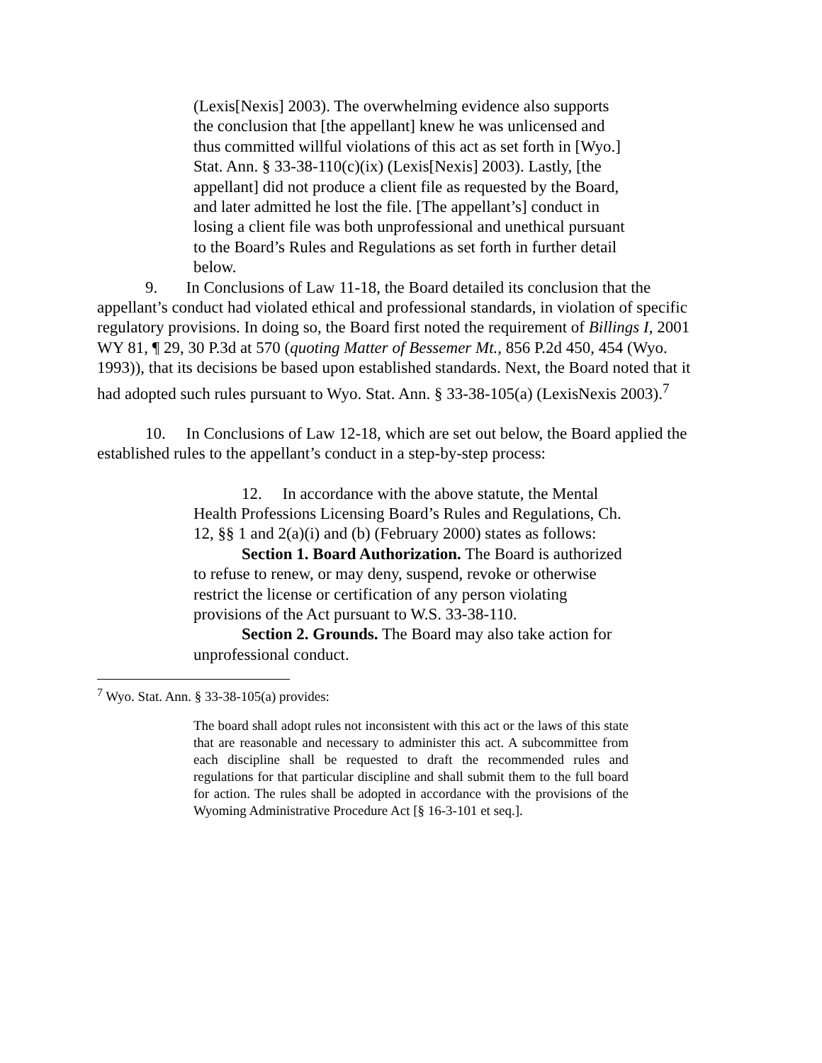(Lexis[Nexis] 2003). The overwhelming evidence also supports the conclusion that [the appellant] knew he was unlicensed and thus committed willful violations of this act as set forth in [Wyo.] Stat. Ann. § 33-38-110(c)(ix) (Lexis[Nexis] 2003). Lastly, [the appellant] did not produce a client file as requested by the Board, and later admitted he lost the file. [The appellant’s] conduct in losing a client file was both unprofessional and unethical pursuant to the Board’s Rules and Regulations as set forth in further detail below.
9. In Conclusions of Law 11-18, the Board detailed its conclusion that the appellant’s conduct had violated ethical and professional standards, in violation of specific regulatory provisions. In doing so, the Board first noted the requirement of Billings I, 2001 WY 81, ¶ 29, 30 P.3d at 570 (quoting Matter of Bessemer Mt., 856 P.2d 450, 454 (Wyo. 1993)), that its decisions be based upon established standards. Next, the Board noted that it had adopted such rules pursuant to Wyo. Stat. Ann. § 33-38-105(a) (LexisNexis 2003).<sup>7</sup>
10. In Conclusions of Law 12-18, which are set out below, the Board applied the established rules to the appellant’s conduct in a step-by-step process:
12. In accordance with the above statute, the Mental Health Professions Licensing Board’s Rules and Regulations, Ch. 12, §§ 1 and 2(a)(i) and (b) (February 2000) states as follows:
Section 1. Board Authorization. The Board is authorized to refuse to renew, or may deny, suspend, revoke or otherwise restrict the license or certification of any person violating provisions of the Act pursuant to W.S. 33-38-110.
Section 2. Grounds. The Board may also take action for unprofessional conduct.
<sup>7</sup> Wyo. Stat. Ann. § 33-38-105(a) provides:
The board shall adopt rules not inconsistent with this act or the laws of this state that are reasonable and necessary to administer this act. A subcommittee from each discipline shall be requested to draft the recommended rules and regulations for that particular discipline and shall submit them to the full board for action. The rules shall be adopted in accordance with the provisions of the Wyoming Administrative Procedure Act [§ 16-3-101 et seq.].